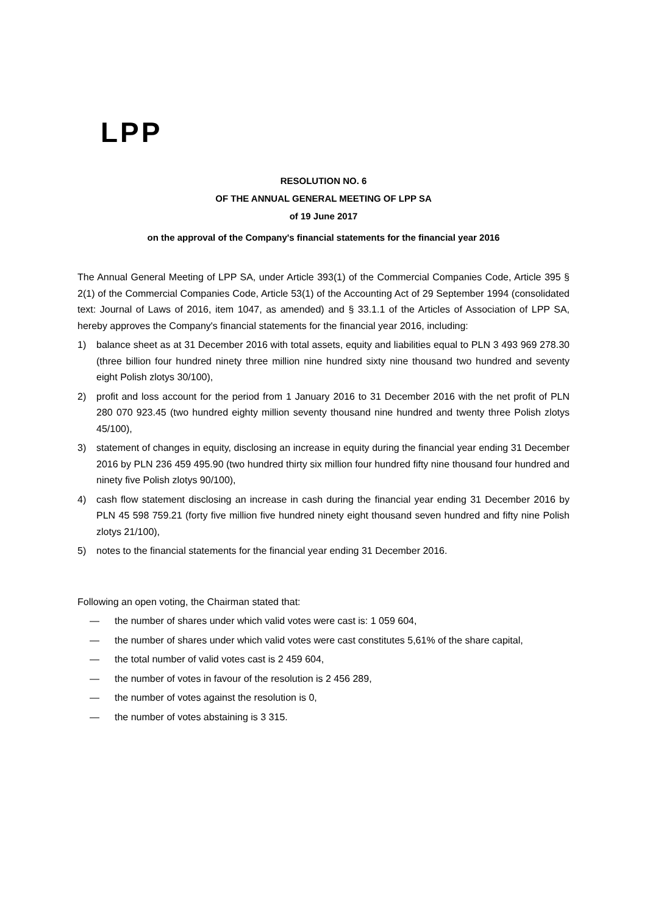LPP
RESOLUTION NO. 6
OF THE ANNUAL GENERAL MEETING OF LPP SA
of 19 June 2017
on the approval of the Company's financial statements for the financial year 2016
The Annual General Meeting of LPP SA, under Article 393(1) of the Commercial Companies Code, Article 395 § 2(1) of the Commercial Companies Code, Article 53(1) of the Accounting Act of 29 September 1994 (consolidated text: Journal of Laws of 2016, item 1047, as amended) and § 33.1.1 of the Articles of Association of LPP SA, hereby approves the Company's financial statements for the financial year 2016, including:
1) balance sheet as at 31 December 2016 with total assets, equity and liabilities equal to PLN 3 493 969 278.30 (three billion four hundred ninety three million nine hundred sixty nine thousand two hundred and seventy eight Polish zlotys 30/100),
2) profit and loss account for the period from 1 January 2016 to 31 December 2016 with the net profit of PLN 280 070 923.45 (two hundred eighty million seventy thousand nine hundred and twenty three Polish zlotys 45/100),
3) statement of changes in equity, disclosing an increase in equity during the financial year ending 31 December 2016 by PLN 236 459 495.90 (two hundred thirty six million four hundred fifty nine thousand four hundred and ninety five Polish zlotys 90/100),
4) cash flow statement disclosing an increase in cash during the financial year ending 31 December 2016 by PLN 45 598 759.21 (forty five million five hundred ninety eight thousand seven hundred and fifty nine Polish zlotys 21/100),
5) notes to the financial statements for the financial year ending 31 December 2016.
Following an open voting, the Chairman stated that:
— the number of shares under which valid votes were cast is: 1 059 604,
— the number of shares under which valid votes were cast constitutes 5,61% of the share capital,
— the total number of valid votes cast is 2 459 604,
— the number of votes in favour of the resolution is 2 456 289,
— the number of votes against the resolution is 0,
— the number of votes abstaining is 3 315.